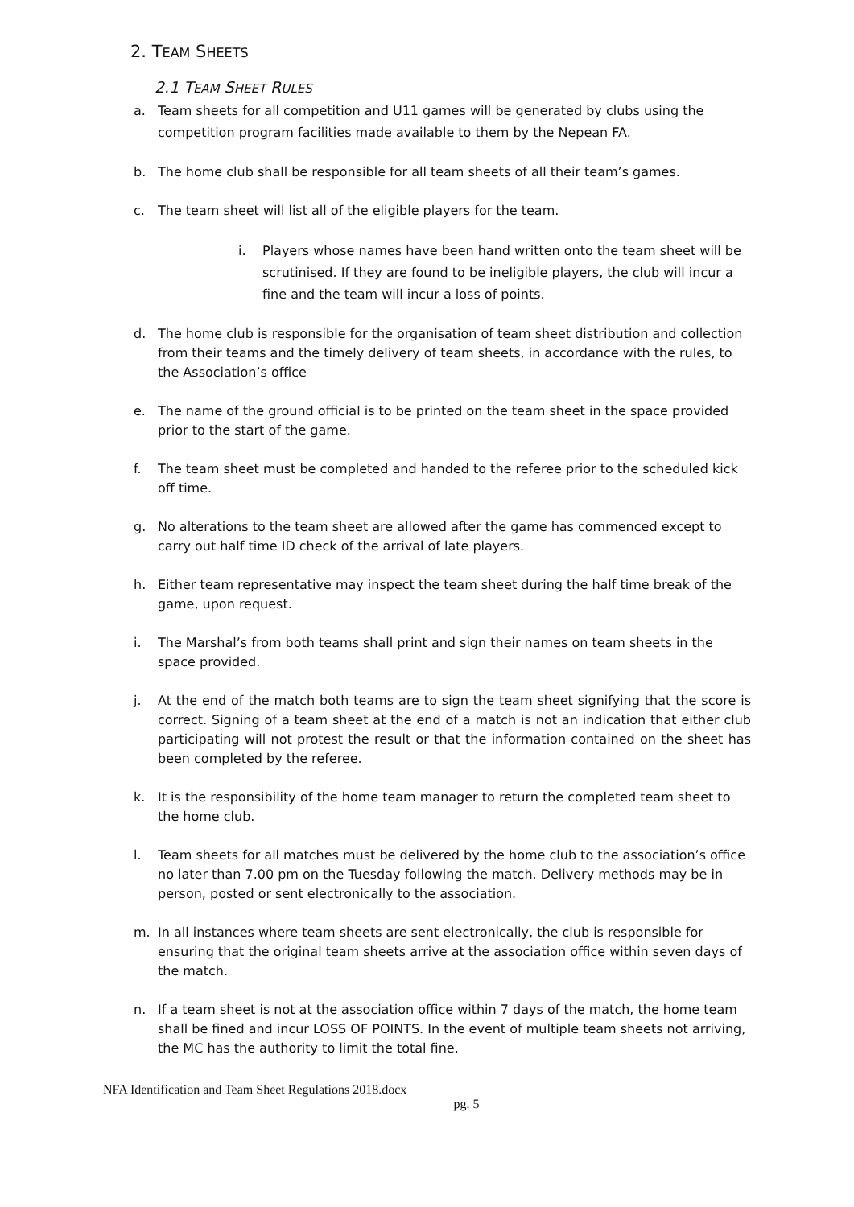2. TEAM SHEETS
2.1 TEAM SHEET RULES
a. Team sheets for all competition and U11 games will be generated by clubs using the competition program facilities made available to them by the Nepean FA.
b. The home club shall be responsible for all team sheets of all their team’s games.
c. The team sheet will list all of the eligible players for the team.
i. Players whose names have been hand written onto the team sheet will be scrutinised. If they are found to be ineligible players, the club will incur a fine and the team will incur a loss of points.
d. The home club is responsible for the organisation of team sheet distribution and collection from their teams and the timely delivery of team sheets, in accordance with the rules, to the Association’s office
e. The name of the ground official is to be printed on the team sheet in the space provided prior to the start of the game.
f. The team sheet must be completed and handed to the referee prior to the scheduled kick off time.
g. No alterations to the team sheet are allowed after the game has commenced except to carry out half time ID check of the arrival of late players.
h. Either team representative may inspect the team sheet during the half time break of the game, upon request.
i. The Marshal’s from both teams shall print and sign their names on team sheets in the space provided.
j. At the end of the match both teams are to sign the team sheet signifying that the score is correct. Signing of a team sheet at the end of a match is not an indication that either club participating will not protest the result or that the information contained on the sheet has been completed by the referee.
k. It is the responsibility of the home team manager to return the completed team sheet to the home club.
l. Team sheets for all matches must be delivered by the home club to the association’s office no later than 7.00 pm on the Tuesday following the match. Delivery methods may be in person, posted or sent electronically to the association.
m. In all instances where team sheets are sent electronically, the club is responsible for ensuring that the original team sheets arrive at the association office within seven days of the match.
n. If a team sheet is not at the association office within 7 days of the match, the home team shall be fined and incur LOSS OF POINTS. In the event of multiple team sheets not arriving, the MC has the authority to limit the total fine.
NFA Identification and Team Sheet Regulations 2018.docx
pg. 5